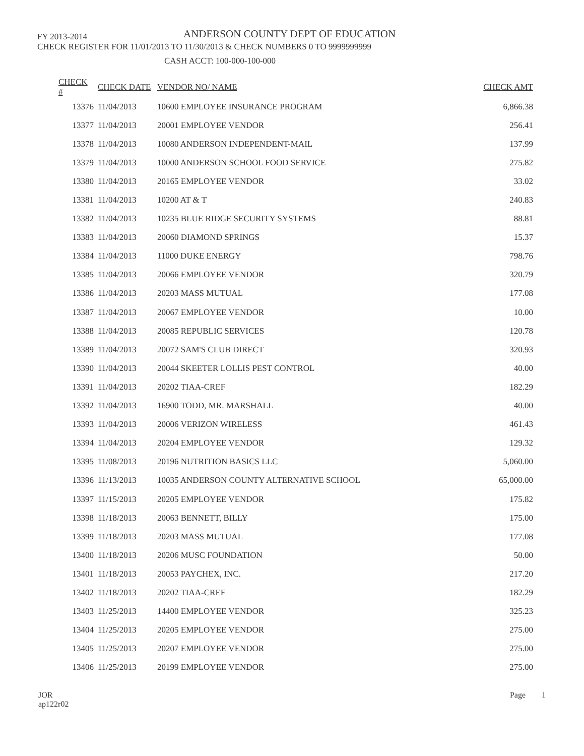FY 2013-2014
ANDERSON COUNTY DEPT OF EDUCATION
CHECK REGISTER FOR 11/01/2013 TO 11/30/2013 & CHECK NUMBERS 0 TO 9999999999
CASH ACCT: 100-000-100-000
| CHECK # | CHECK DATE | VENDOR NO/ NAME | CHECK AMT |
| --- | --- | --- | --- |
| 13376 | 11/04/2013 | 10600 EMPLOYEE INSURANCE PROGRAM | 6,866.38 |
| 13377 | 11/04/2013 | 20001 EMPLOYEE VENDOR | 256.41 |
| 13378 | 11/04/2013 | 10080 ANDERSON INDEPENDENT-MAIL | 137.99 |
| 13379 | 11/04/2013 | 10000 ANDERSON SCHOOL FOOD SERVICE | 275.82 |
| 13380 | 11/04/2013 | 20165 EMPLOYEE VENDOR | 33.02 |
| 13381 | 11/04/2013 | 10200 AT & T | 240.83 |
| 13382 | 11/04/2013 | 10235 BLUE RIDGE SECURITY SYSTEMS | 88.81 |
| 13383 | 11/04/2013 | 20060 DIAMOND SPRINGS | 15.37 |
| 13384 | 11/04/2013 | 11000 DUKE ENERGY | 798.76 |
| 13385 | 11/04/2013 | 20066 EMPLOYEE VENDOR | 320.79 |
| 13386 | 11/04/2013 | 20203 MASS MUTUAL | 177.08 |
| 13387 | 11/04/2013 | 20067 EMPLOYEE VENDOR | 10.00 |
| 13388 | 11/04/2013 | 20085 REPUBLIC SERVICES | 120.78 |
| 13389 | 11/04/2013 | 20072 SAM'S CLUB DIRECT | 320.93 |
| 13390 | 11/04/2013 | 20044 SKEETER LOLLIS PEST CONTROL | 40.00 |
| 13391 | 11/04/2013 | 20202 TIAA-CREF | 182.29 |
| 13392 | 11/04/2013 | 16900 TODD, MR. MARSHALL | 40.00 |
| 13393 | 11/04/2013 | 20006 VERIZON WIRELESS | 461.43 |
| 13394 | 11/04/2013 | 20204 EMPLOYEE VENDOR | 129.32 |
| 13395 | 11/08/2013 | 20196 NUTRITION BASICS LLC | 5,060.00 |
| 13396 | 11/13/2013 | 10035 ANDERSON COUNTY ALTERNATIVE SCHOOL | 65,000.00 |
| 13397 | 11/15/2013 | 20205 EMPLOYEE VENDOR | 175.82 |
| 13398 | 11/18/2013 | 20063 BENNETT, BILLY | 175.00 |
| 13399 | 11/18/2013 | 20203 MASS MUTUAL | 177.08 |
| 13400 | 11/18/2013 | 20206 MUSC FOUNDATION | 50.00 |
| 13401 | 11/18/2013 | 20053 PAYCHEX, INC. | 217.20 |
| 13402 | 11/18/2013 | 20202 TIAA-CREF | 182.29 |
| 13403 | 11/25/2013 | 14400 EMPLOYEE VENDOR | 325.23 |
| 13404 | 11/25/2013 | 20205 EMPLOYEE VENDOR | 275.00 |
| 13405 | 11/25/2013 | 20207 EMPLOYEE VENDOR | 275.00 |
| 13406 | 11/25/2013 | 20199 EMPLOYEE VENDOR | 275.00 |
JOR
ap122r02
Page 1